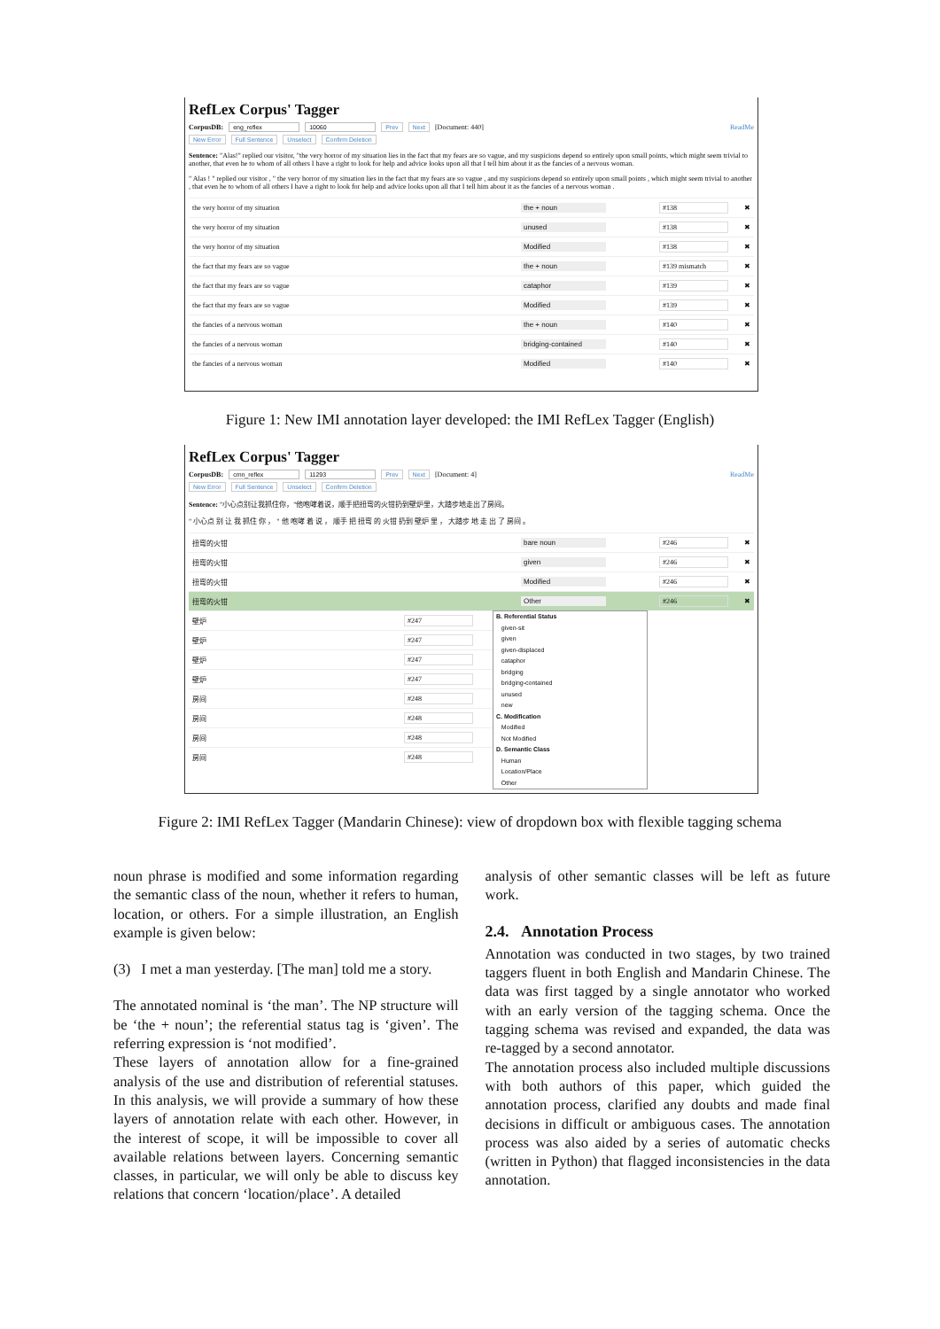RefLex Corpus' Tagger
CorpusDB: eng_reflex 10060 Prev Next [Document: 440] ReadMe
New Error Full Sentence Unselect Confirm Deletion
Sentence: "Alas!" replied our visitor, "the very horror of my situation lies in the fact that my fears are so vague, and my suspicions depend so entirely upon small points, which might seem trivial to another, that even he to whom of all others I have a right to look for help and advice looks upon all that I tell him about it as the fancies of a nervous woman.
" Alas ! " replied our visitor , " the very horror of my situation lies in the fact that my fears are so vague , and my suspicions depend so entirely upon small points , which might seem trivial to another , that even he to whom of all others I have a right to look for help and advice looks upon all that I tell him about it as the fancies of a nervous woman .
the very horror of my situation the + noun #138 ✖
the very horror of my situation unused #138 ✖
the very horror of my situation Modified #138 ✖
the fact that my fears are so vague the + noun #139 mismatch ✖
the fact that my fears are so vague cataphor #139 ✖
the fact that my fears are so vague Modified #139 ✖
the fancies of a nervous woman the + noun #140 ✖
the fancies of a nervous woman bridging-contained #140 ✖
the fancies of a nervous woman Modified #140 ✖
Figure 1: New IMI annotation layer developed: the IMI RefLex Tagger (English)
RefLex Corpus' Tagger
CorpusDB: cmn_reflex 11293 Prev Next [Document: 4] ReadMe
New Error Full Sentence Unselect Confirm Deletion
Sentence: "小心点别让我抓住你，"他咆哮着说，顺手把扭弯的火钳扔到壁炉里，大踏步地走出了房间。
" 小心点 别 让 我 抓住 你 ， " 他 咆哮 着 说 ， 顺手 把 扭弯 的 火钳 扔到 壁炉 里 ， 大踏步 地 走 出 了 房间 。
扭弯的火钳 bare noun #246 ✖
扭弯的火钳 given #246 ✖
扭弯的火钳 Modified #246 ✖
扭弯的火钳 Other #246 ✖
壁炉 #247
壁炉 #247
壁炉 #247
壁炉 #247
房间 #248
房间 #248
房间 #248
房间 #248
B. Referential Status
given-sit
given
given-displaced
cataphor
bridging
bridging-contained
unused
new
C. Modification
Modified
Not Modified
D. Semantic Class
Human
Location/Place
Other
Figure 2: IMI RefLex Tagger (Mandarin Chinese): view of dropdown box with flexible tagging schema
noun phrase is modified and some information regarding the semantic class of the noun, whether it refers to human, location, or others. For a simple illustration, an English example is given below:
(3) I met a man yesterday. [The man] told me a story.
The annotated nominal is ‘the man’. The NP structure will be ‘the + noun’; the referential status tag is ‘given’. The referring expression is ‘not modified’.
These layers of annotation allow for a fine-grained analysis of the use and distribution of referential statuses. In this analysis, we will provide a summary of how these layers of annotation relate with each other. However, in the interest of scope, it will be impossible to cover all available relations between layers. Concerning semantic classes, in particular, we will only be able to discuss key relations that concern ‘location/place’. A detailed
analysis of other semantic classes will be left as future work.
2.4. Annotation Process
Annotation was conducted in two stages, by two trained taggers fluent in both English and Mandarin Chinese. The data was first tagged by a single annotator who worked with an early version of the tagging schema. Once the tagging schema was revised and expanded, the data was re-tagged by a second annotator.
The annotation process also included multiple discussions with both authors of this paper, which guided the annotation process, clarified any doubts and made final decisions in difficult or ambiguous cases. The annotation process was also aided by a series of automatic checks (written in Python) that flagged inconsistencies in the data annotation.